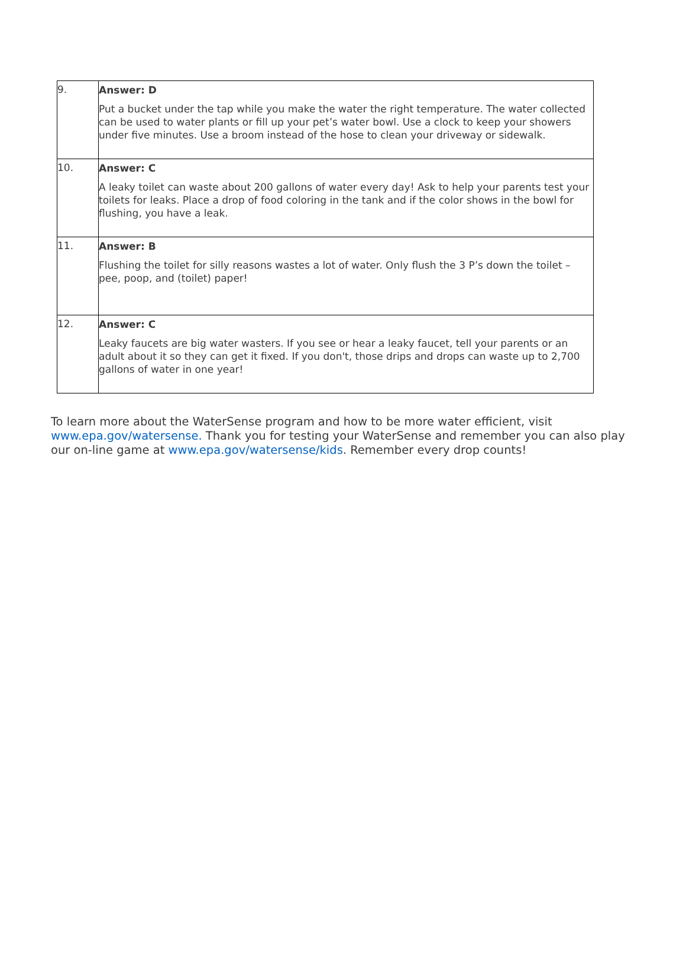| 9. | Answer: D Put a bucket under the tap while you make the water the right temperature. The water collected can be used to water plants or fill up your pet’s water bowl. Use a clock to keep your showers under five minutes. Use a broom instead of the hose to clean your driveway or sidewalk. |
| 10. | Answer: C A leaky toilet can waste about 200 gallons of water every day! Ask to help your parents test your toilets for leaks. Place a drop of food coloring in the tank and if the color shows in the bowl for flushing, you have a leak. |
| 11. | Answer: B Flushing the toilet for silly reasons wastes a lot of water. Only flush the 3 P’s down the toilet – pee, poop, and (toilet) paper! |
| 12. | Answer: C Leaky faucets are big water wasters. If you see or hear a leaky faucet, tell your parents or an adult about it so they can get it fixed. If you don't, those drips and drops can waste up to 2,700 gallons of water in one year! |
To learn more about the WaterSense program and how to be more water efficient, visit www.epa.gov/watersense. Thank you for testing your WaterSense and remember you can also play our on-line game at www.epa.gov/watersense/kids. Remember every drop counts!